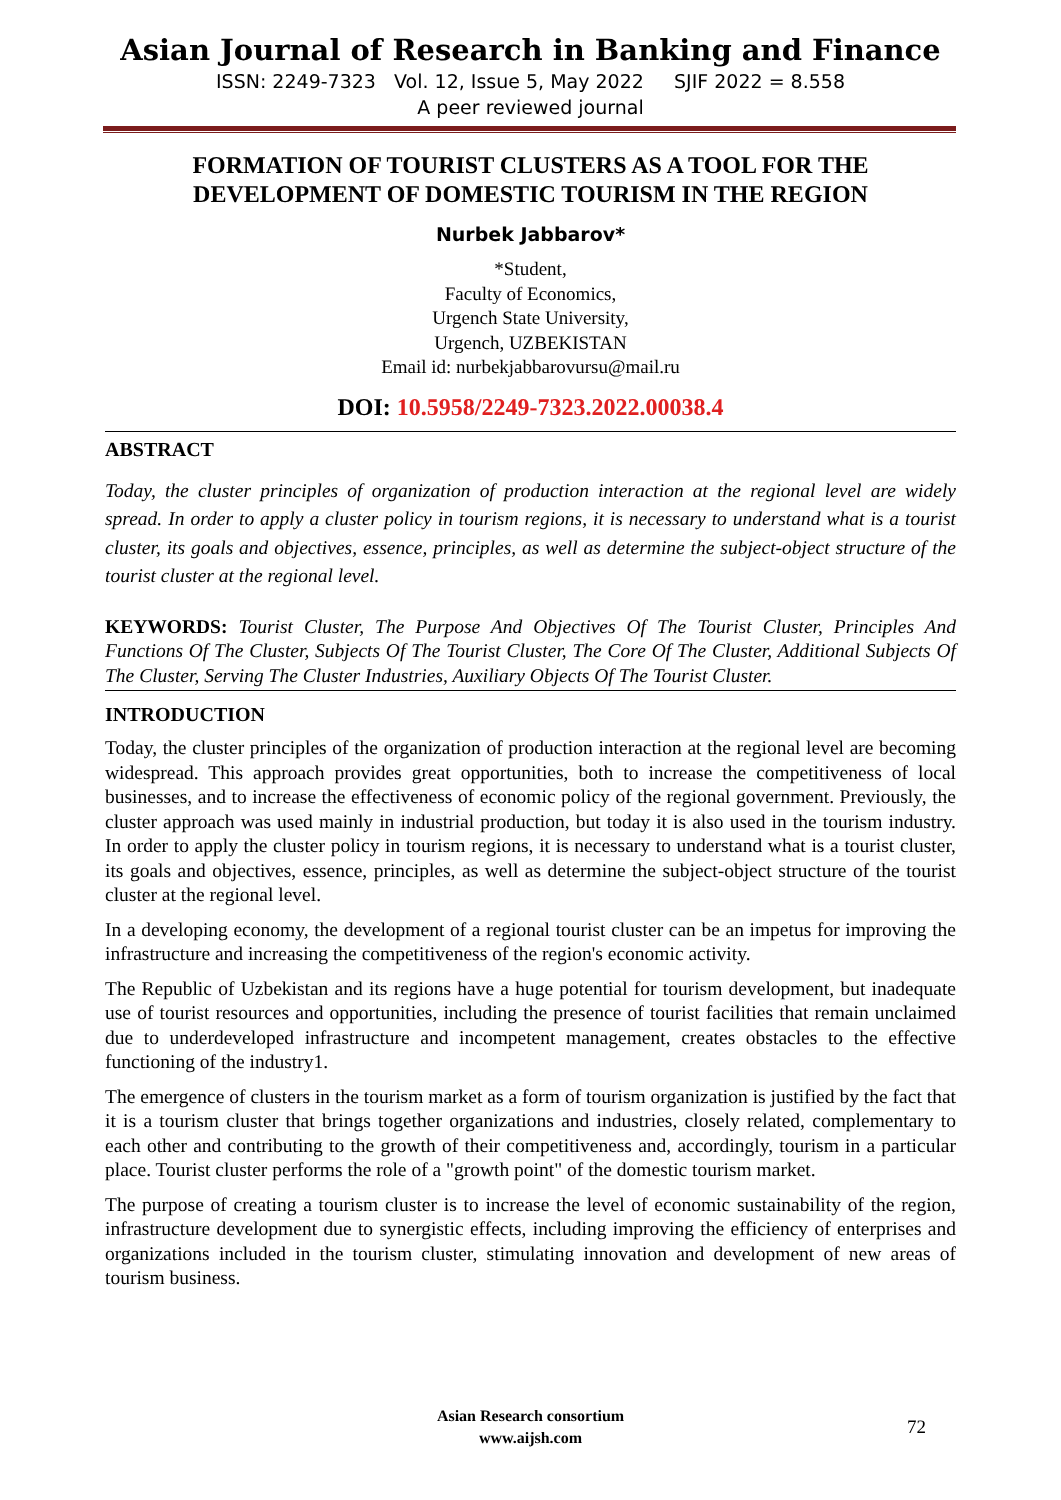Asian Journal of Research in Banking and Finance
ISSN: 2249-7323 Vol. 12, Issue 5, May 2022 SJIF 2022 = 8.558
A peer reviewed journal
FORMATION OF TOURIST CLUSTERS AS A TOOL FOR THE
DEVELOPMENT OF DOMESTIC TOURISM IN THE REGION
Nurbek Jabbarov*
*Student,
Faculty of Economics,
Urgench State University,
Urgench, UZBEKISTAN
Email id: nurbekjabbarovursu@mail.ru
DOI: 10.5958/2249-7323.2022.00038.4
ABSTRACT
Today, the cluster principles of organization of production interaction at the regional level are widely spread. In order to apply a cluster policy in tourism regions, it is necessary to understand what is a tourist cluster, its goals and objectives, essence, principles, as well as determine the subject-object structure of the tourist cluster at the regional level.
KEYWORDS: Tourist Cluster, The Purpose And Objectives Of The Tourist Cluster, Principles And Functions Of The Cluster, Subjects Of The Tourist Cluster, The Core Of The Cluster, Additional Subjects Of The Cluster, Serving The Cluster Industries, Auxiliary Objects Of The Tourist Cluster.
INTRODUCTION
Today, the cluster principles of the organization of production interaction at the regional level are becoming widespread. This approach provides great opportunities, both to increase the competitiveness of local businesses, and to increase the effectiveness of economic policy of the regional government. Previously, the cluster approach was used mainly in industrial production, but today it is also used in the tourism industry. In order to apply the cluster policy in tourism regions, it is necessary to understand what is a tourist cluster, its goals and objectives, essence, principles, as well as determine the subject-object structure of the tourist cluster at the regional level.
In a developing economy, the development of a regional tourist cluster can be an impetus for improving the infrastructure and increasing the competitiveness of the region's economic activity.
The Republic of Uzbekistan and its regions have a huge potential for tourism development, but inadequate use of tourist resources and opportunities, including the presence of tourist facilities that remain unclaimed due to underdeveloped infrastructure and incompetent management, creates obstacles to the effective functioning of the industry1.
The emergence of clusters in the tourism market as a form of tourism organization is justified by the fact that it is a tourism cluster that brings together organizations and industries, closely related, complementary to each other and contributing to the growth of their competitiveness and, accordingly, tourism in a particular place. Tourist cluster performs the role of a "growth point" of the domestic tourism market.
The purpose of creating a tourism cluster is to increase the level of economic sustainability of the region, infrastructure development due to synergistic effects, including improving the efficiency of enterprises and organizations included in the tourism cluster, stimulating innovation and development of new areas of tourism business.
Asian Research consortium
www.aijsh.com
72